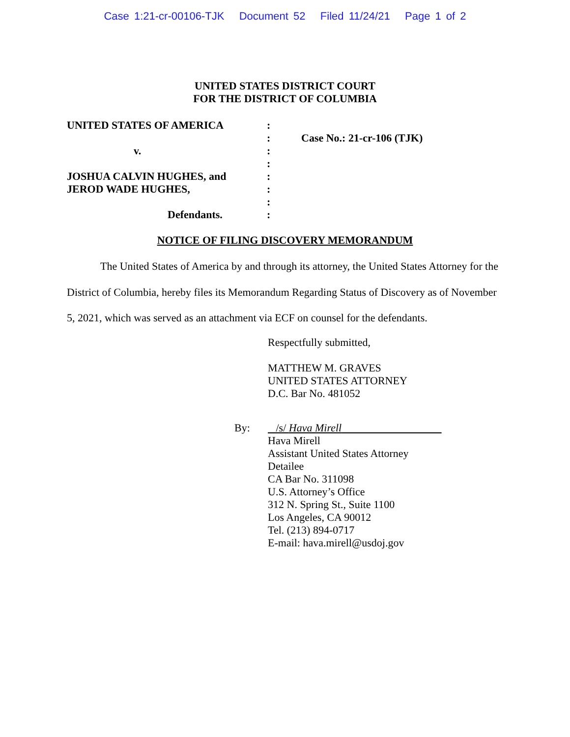Case 1:21-cr-00106-TJK Document 52 Filed 11/24/21 Page 1 of 2
UNITED STATES DISTRICT COURT
FOR THE DISTRICT OF COLUMBIA
| UNITED STATES OF AMERICA | : | |
| | : | Case No.: 21-cr-106 (TJK) |
| v. | : | |
| | : | |
| JOSHUA CALVIN HUGHES, and | : | |
| JEROD WADE HUGHES, | : | |
| | : | |
| Defendants. | : | |
NOTICE OF FILING DISCOVERY MEMORANDUM
The United States of America by and through its attorney, the United States Attorney for the District of Columbia, hereby files its Memorandum Regarding Status of Discovery as of November 5, 2021, which was served as an attachment via ECF on counsel for the defendants.
Respectfully submitted,
MATTHEW M. GRAVES
UNITED STATES ATTORNEY
D.C. Bar No. 481052
By: /s/ Hava Mirell
Hava Mirell
Assistant United States Attorney
Detailee
CA Bar No. 311098
U.S. Attorney’s Office
312 N. Spring St., Suite 1100
Los Angeles, CA 90012
Tel. (213) 894-0717
E-mail: hava.mirell@usdoj.gov